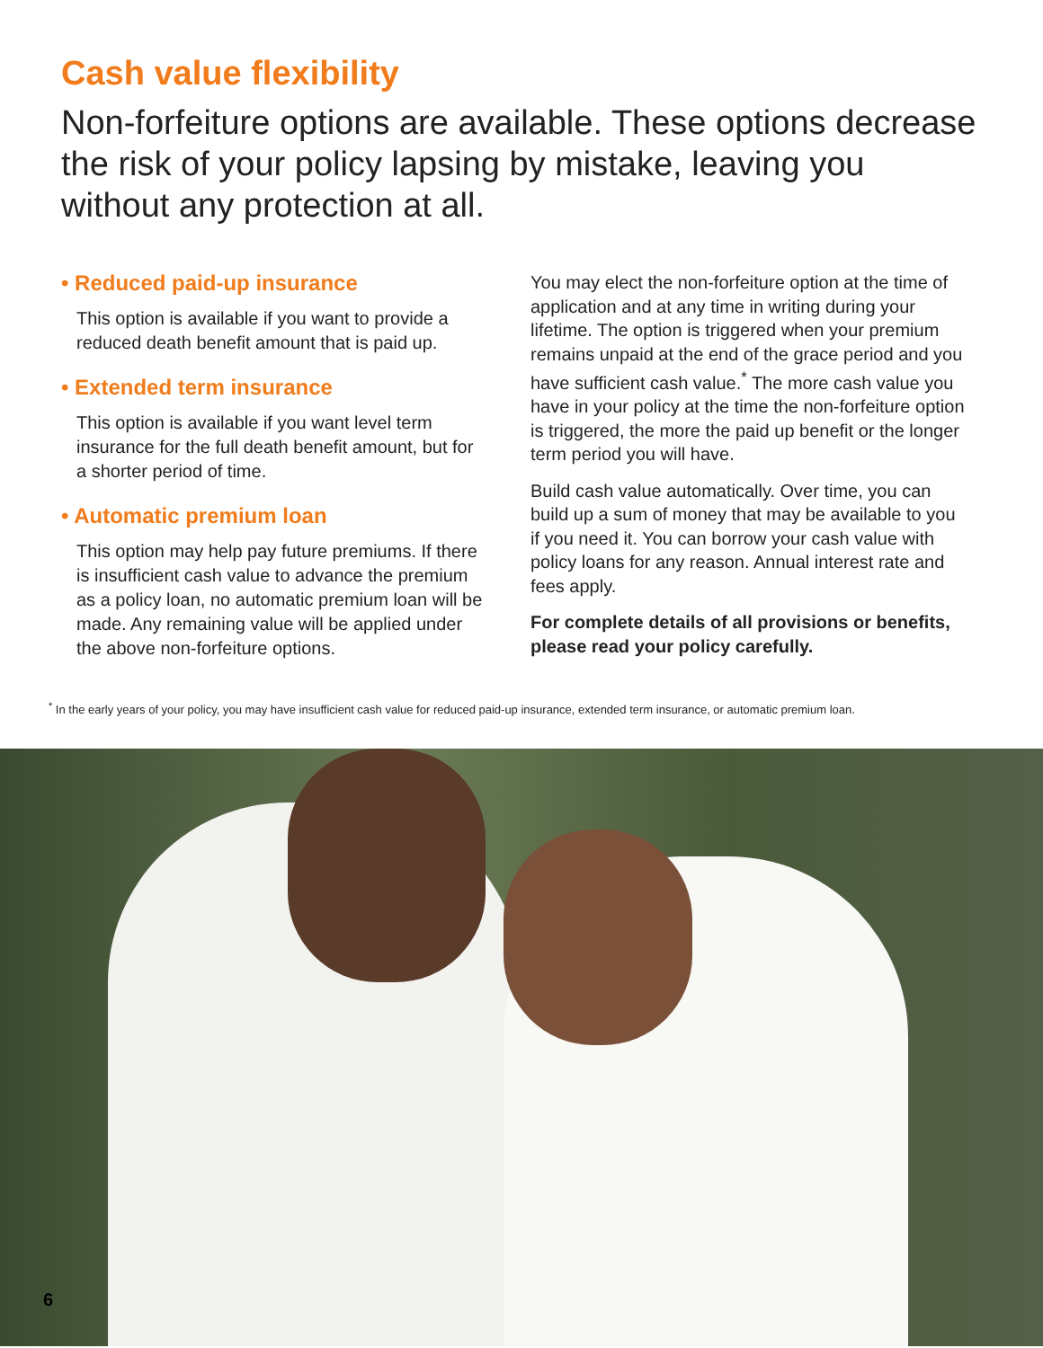Cash value flexibility
Non-forfeiture options are available. These options decrease the risk of your policy lapsing by mistake, leaving you without any protection at all.
• Reduced paid-up insurance
This option is available if you want to provide a reduced death benefit amount that is paid up.
• Extended term insurance
This option is available if you want level term insurance for the full death benefit amount, but for a shorter period of time.
• Automatic premium loan
This option may help pay future premiums. If there is insufficient cash value to advance the premium as a policy loan, no automatic premium loan will be made. Any remaining value will be applied under the above non-forfeiture options.
You may elect the non-forfeiture option at the time of application and at any time in writing during your lifetime. The option is triggered when your premium remains unpaid at the end of the grace period and you have sufficient cash value.<sup>*</sup> The more cash value you have in your policy at the time the non-forfeiture option is triggered, the more the paid up benefit or the longer term period you will have.
Build cash value automatically. Over time, you can build up a sum of money that may be available to you if you need it. You can borrow your cash value with policy loans for any reason. Annual interest rate and fees apply.
For complete details of all provisions or benefits, please read your policy carefully.
<sup>*</sup> In the early years of your policy, you may have insufficient cash value for reduced paid-up insurance, extended term insurance, or automatic premium loan.
6